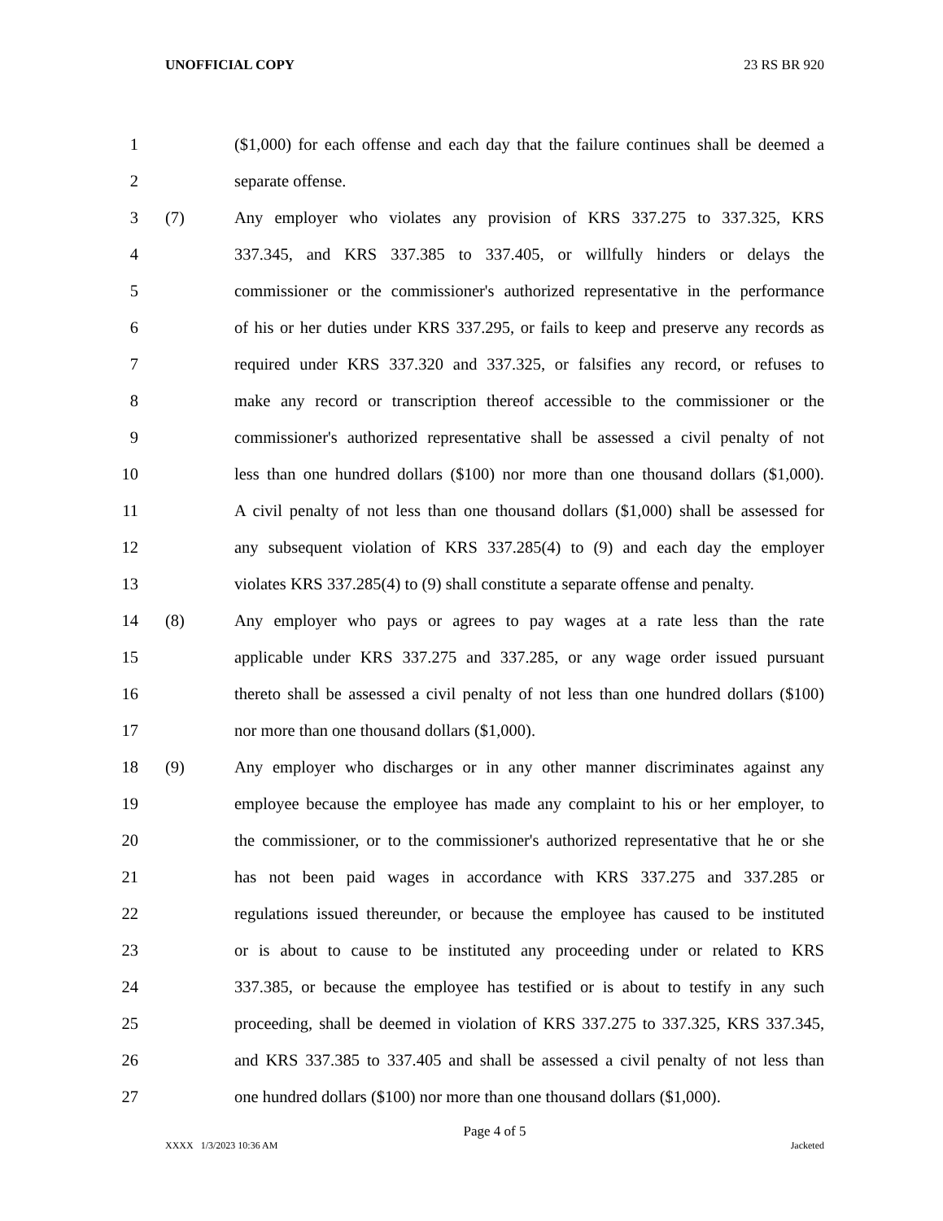UNOFFICIAL COPY 23 RS BR 920
1 ($1,000) for each offense and each day that the failure continues shall be deemed a
2 separate offense.
3 (7) Any employer who violates any provision of KRS 337.275 to 337.325, KRS
4 337.345, and KRS 337.385 to 337.405, or willfully hinders or delays the
5 commissioner or the commissioner's authorized representative in the performance
6 of his or her duties under KRS 337.295, or fails to keep and preserve any records as
7 required under KRS 337.320 and 337.325, or falsifies any record, or refuses to
8 make any record or transcription thereof accessible to the commissioner or the
9 commissioner's authorized representative shall be assessed a civil penalty of not
10 less than one hundred dollars ($100) nor more than one thousand dollars ($1,000).
11 A civil penalty of not less than one thousand dollars ($1,000) shall be assessed for
12 any subsequent violation of KRS 337.285(4) to (9) and each day the employer
13 violates KRS 337.285(4) to (9) shall constitute a separate offense and penalty.
14 (8) Any employer who pays or agrees to pay wages at a rate less than the rate
15 applicable under KRS 337.275 and 337.285, or any wage order issued pursuant
16 thereto shall be assessed a civil penalty of not less than one hundred dollars ($100)
17 nor more than one thousand dollars ($1,000).
18 (9) Any employer who discharges or in any other manner discriminates against any
19 employee because the employee has made any complaint to his or her employer, to
20 the commissioner, or to the commissioner's authorized representative that he or she
21 has not been paid wages in accordance with KRS 337.275 and 337.285 or
22 regulations issued thereunder, or because the employee has caused to be instituted
23 or is about to cause to be instituted any proceeding under or related to KRS
24 337.385, or because the employee has testified or is about to testify in any such
25 proceeding, shall be deemed in violation of KRS 337.275 to 337.325, KRS 337.345,
26 and KRS 337.385 to 337.405 and shall be assessed a civil penalty of not less than
27 one hundred dollars ($100) nor more than one thousand dollars ($1,000).
Page 4 of 5
XXXX 1/3/2023 10:36 AM Jacketed